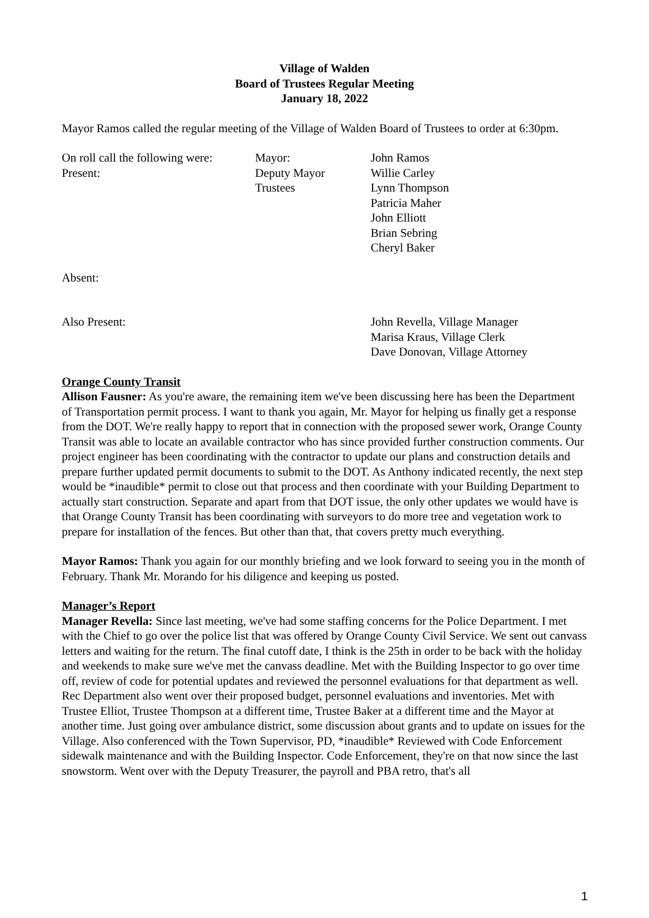Village of Walden
Board of Trustees Regular Meeting
January 18, 2022
Mayor Ramos called the regular meeting of the Village of Walden Board of Trustees to order at 6:30pm.
| On roll call the following were: | Mayor: | John Ramos |
| Present: | Deputy Mayor | Willie Carley |
| | Trustees | Lynn Thompson Patricia Maher John Elliott Brian Sebring Cheryl Baker |
| Absent: | | |
| Also Present: | | John Revella, Village Manager Marisa Kraus, Village Clerk Dave Donovan, Village Attorney |
Orange County Transit
Allison Fausner: As you're aware, the remaining item we've been discussing here has been the Department of Transportation permit process. I want to thank you again, Mr. Mayor for helping us finally get a response from the DOT. We're really happy to report that in connection with the proposed sewer work, Orange County Transit was able to locate an available contractor who has since provided further construction comments. Our project engineer has been coordinating with the contractor to update our plans and construction details and prepare further updated permit documents to submit to the DOT. As Anthony indicated recently, the next step would be *inaudible* permit to close out that process and then coordinate with your Building Department to actually start construction. Separate and apart from that DOT issue, the only other updates we would have is that Orange County Transit has been coordinating with surveyors to do more tree and vegetation work to prepare for installation of the fences. But other than that, that covers pretty much everything.
Mayor Ramos: Thank you again for our monthly briefing and we look forward to seeing you in the month of February. Thank Mr. Morando for his diligence and keeping us posted.
Manager’s Report
Manager Revella: Since last meeting, we've had some staffing concerns for the Police Department. I met with the Chief to go over the police list that was offered by Orange County Civil Service. We sent out canvass letters and waiting for the return. The final cutoff date, I think is the 25th in order to be back with the holiday and weekends to make sure we've met the canvass deadline. Met with the Building Inspector to go over time off, review of code for potential updates and reviewed the personnel evaluations for that department as well. Rec Department also went over their proposed budget, personnel evaluations and inventories. Met with Trustee Elliot, Trustee Thompson at a different time, Trustee Baker at a different time and the Mayor at another time. Just going over ambulance district, some discussion about grants and to update on issues for the Village. Also conferenced with the Town Supervisor, PD, *inaudible* Reviewed with Code Enforcement sidewalk maintenance and with the Building Inspector. Code Enforcement, they're on that now since the last snowstorm. Went over with the Deputy Treasurer, the payroll and PBA retro, that's all
1